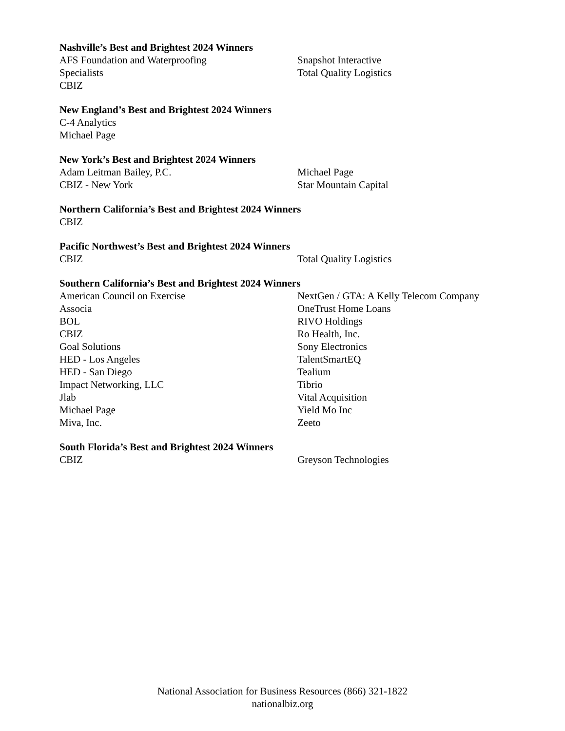Nashville’s Best and Brightest 2024 Winners
AFS Foundation and Waterproofing
Specialists
CBIZ
Snapshot Interactive
Total Quality Logistics
New England’s Best and Brightest 2024 Winners
C-4 Analytics
Michael Page
New York’s Best and Brightest 2024 Winners
Adam Leitman Bailey, P.C.
CBIZ - New York
Michael Page
Star Mountain Capital
Northern California’s Best and Brightest 2024 Winners
CBIZ
Pacific Northwest’s Best and Brightest 2024 Winners
CBIZ Total Quality Logistics
Southern California’s Best and Brightest 2024 Winners
American Council on Exercise
Associa
BOL
CBIZ
Goal Solutions
HED - Los Angeles
HED - San Diego
Impact Networking, LLC
Jlab
Michael Page
Miva, Inc.
NextGen / GTA: A Kelly Telecom Company
OneTrust Home Loans
RIVO Holdings
Ro Health, Inc.
Sony Electronics
TalentSmartEQ
Tealium
Tibrio
Vital Acquisition
Yield Mo Inc
Zeeto
South Florida’s Best and Brightest 2024 Winners
CBIZ Greyson Technologies
National Association for Business Resources (866) 321-1822
nationalbiz.org